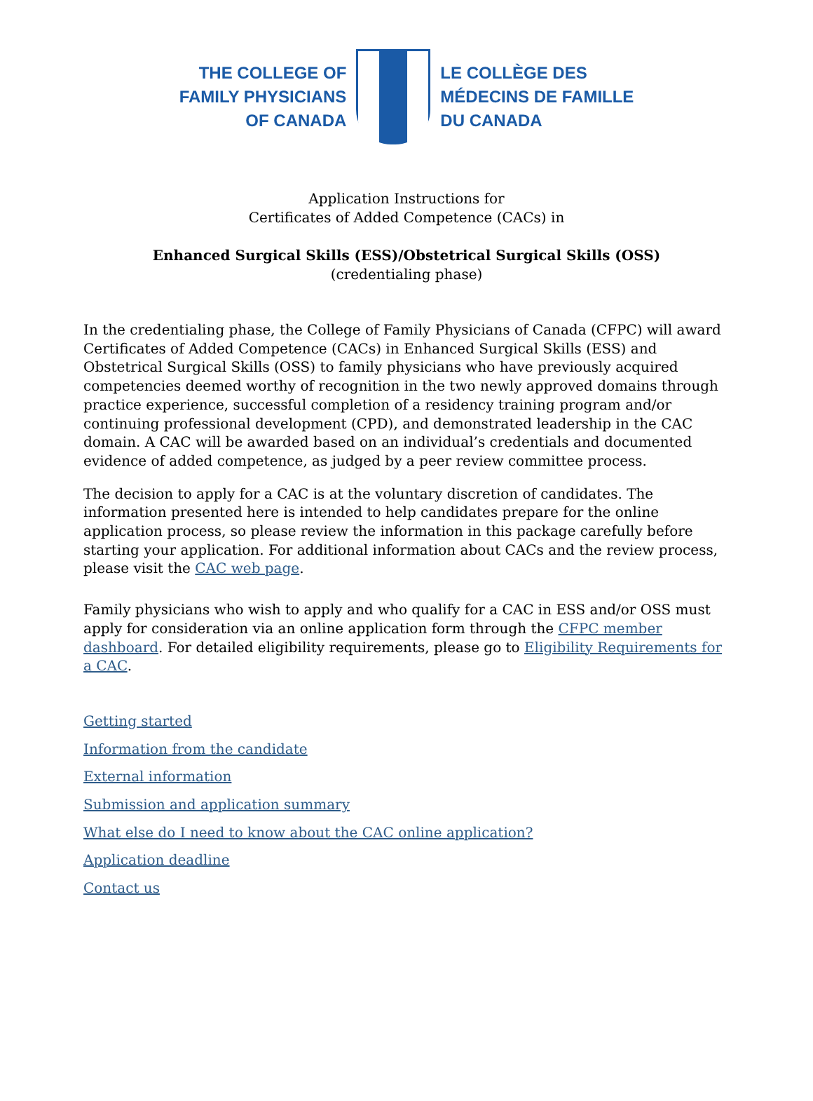THE COLLEGE OF
FAMILY PHYSICIANS
OF CANADA
LE COLLÈGE DES
MÉDECINS DE FAMILLE
DU CANADA
Application Instructions for
Certificates of Added Competence (CACs) in
Enhanced Surgical Skills (ESS)/Obstetrical Surgical Skills (OSS)
(credentialing phase)
In the credentialing phase, the College of Family Physicians of Canada (CFPC) will award Certificates of Added Competence (CACs) in Enhanced Surgical Skills (ESS) and Obstetrical Surgical Skills (OSS) to family physicians who have previously acquired competencies deemed worthy of recognition in the two newly approved domains through practice experience, successful completion of a residency training program and/or continuing professional development (CPD), and demonstrated leadership in the CAC domain. A CAC will be awarded based on an individual’s credentials and documented evidence of added competence, as judged by a peer review committee process.
The decision to apply for a CAC is at the voluntary discretion of candidates. The information presented here is intended to help candidates prepare for the online application process, so please review the information in this package carefully before starting your application. For additional information about CACs and the review process, please visit the CAC web page.
Family physicians who wish to apply and who qualify for a CAC in ESS and/or OSS must apply for consideration via an online application form through the CFPC member dashboard. For detailed eligibility requirements, please go to Eligibility Requirements for a CAC.
Getting started
Information from the candidate
External information
Submission and application summary
What else do I need to know about the CAC online application?
Application deadline
Contact us